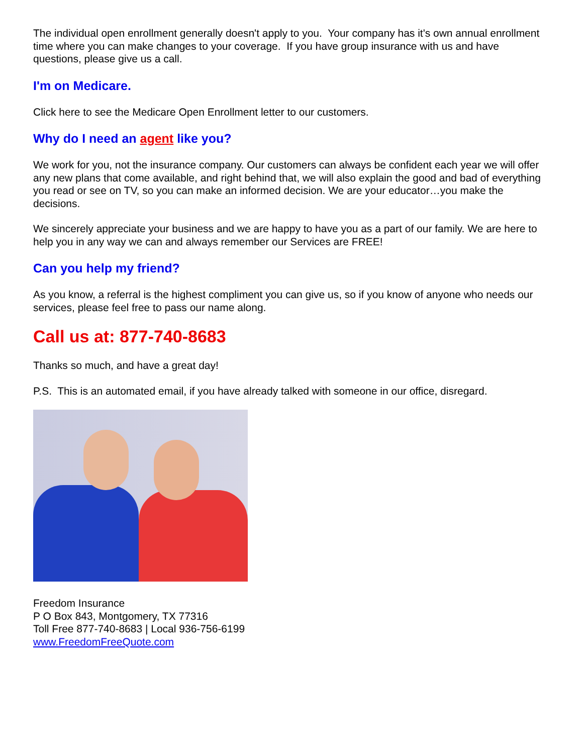The individual open enrollment generally doesn't apply to you. Your company has it's own annual enrollment time where you can make changes to your coverage. If you have group insurance with us and have questions, please give us a call.
I'm on Medicare.
Click here to see the Medicare Open Enrollment letter to our customers.
Why do I need an agent like you?
We work for you, not the insurance company. Our customers can always be confident each year we will offer any new plans that come available, and right behind that, we will also explain the good and bad of everything you read or see on TV, so you can make an informed decision. We are your educator…you make the decisions.
We sincerely appreciate your business and we are happy to have you as a part of our family. We are here to help you in any way we can and always remember our Services are FREE!
Can you help my friend?
As you know, a referral is the highest compliment you can give us, so if you know of anyone who needs our services, please feel free to pass our name along.
Call us at: 877-740-8683
Thanks so much, and have a great day!
P.S. This is an automated email, if you have already talked with someone in our office, disregard.
Freedom Insurance
P O Box 843, Montgomery, TX 77316
Toll Free 877-740-8683 | Local 936-756-6199
www.FreedomFreeQuote.com